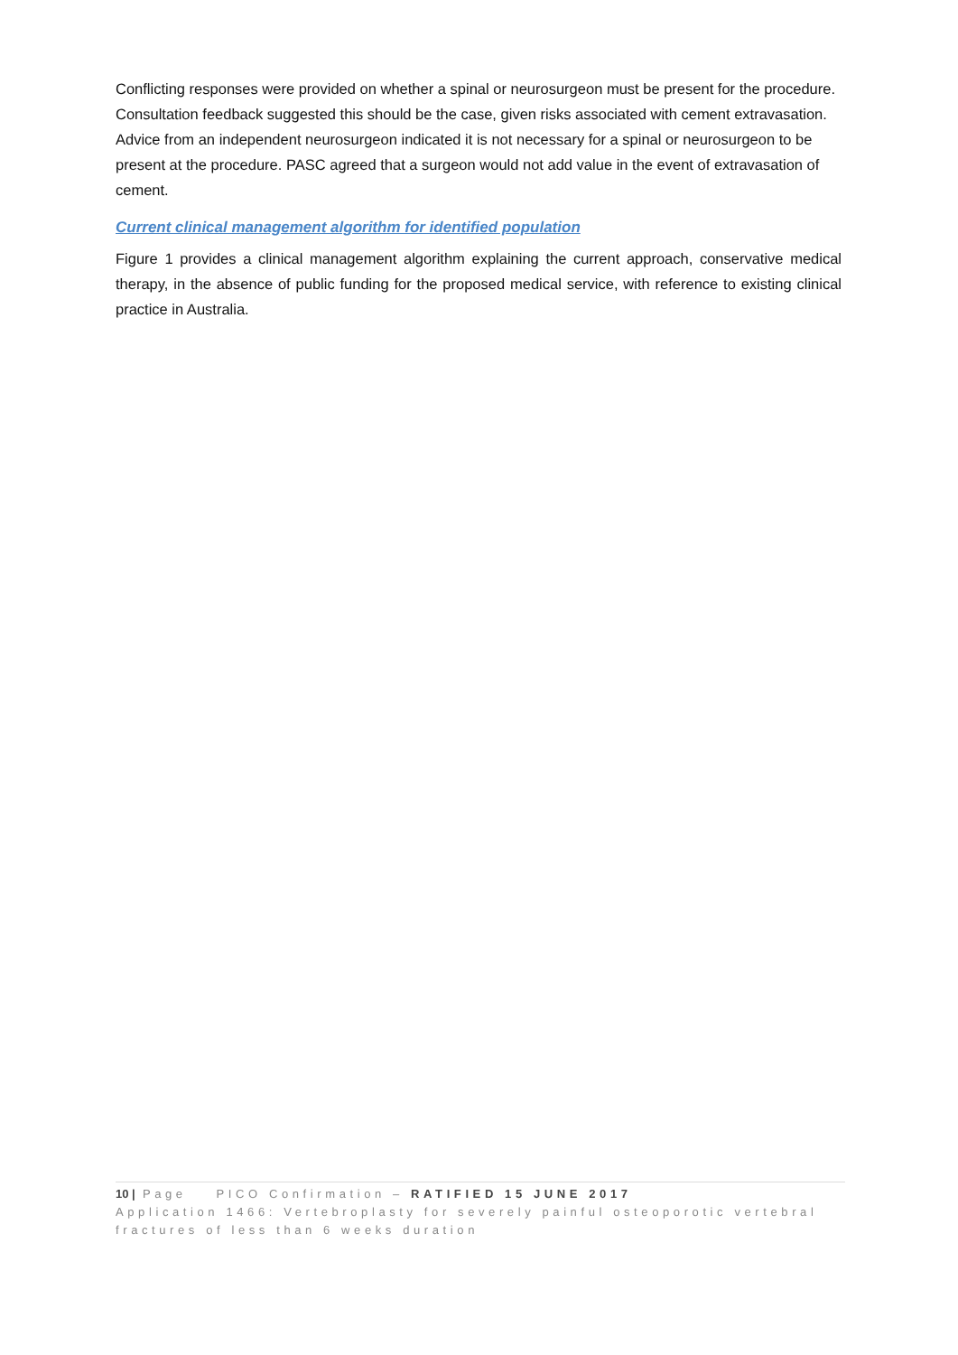Conflicting responses were provided on whether a spinal or neurosurgeon must be present for the procedure. Consultation feedback suggested this should be the case, given risks associated with cement extravasation. Advice from an independent neurosurgeon indicated it is not necessary for a spinal or neurosurgeon to be present at the procedure. PASC agreed that a surgeon would not add value in the event of extravasation of cement.
Current clinical management algorithm for identified population
Figure 1 provides a clinical management algorithm explaining the current approach, conservative medical therapy, in the absence of public funding for the proposed medical service, with reference to existing clinical practice in Australia.
10 | Page PICO Confirmation – RATIFIED 15 JUNE 2017
Application 1466: Vertebroplasty for severely painful osteoporotic vertebral fractures of less than 6 weeks duration